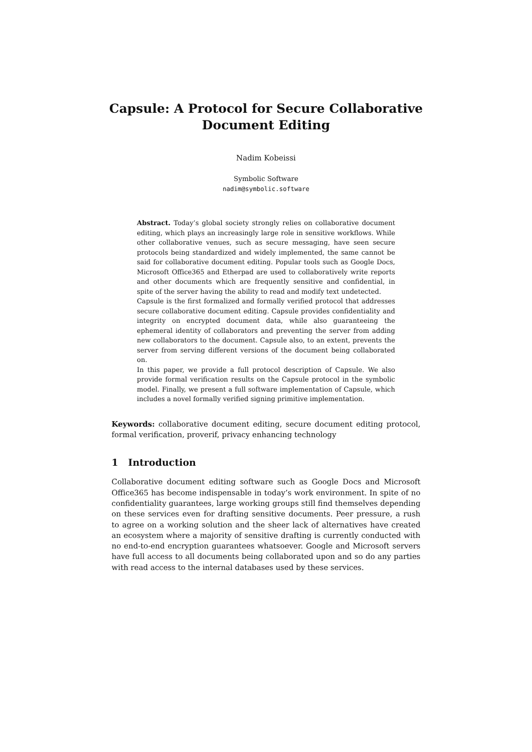Capsule: A Protocol for Secure Collaborative
Document Editing
Nadim Kobeissi
Symbolic Software
nadim@symbolic.software
Abstract. Today’s global society strongly relies on collaborative document editing, which plays an increasingly large role in sensitive workflows. While other collaborative venues, such as secure messaging, have seen secure protocols being standardized and widely implemented, the same cannot be said for collaborative document editing. Popular tools such as Google Docs, Microsoft Office365 and Etherpad are used to collaboratively write reports and other documents which are frequently sensitive and confidential, in spite of the server having the ability to read and modify text undetected.
Capsule is the first formalized and formally verified protocol that addresses secure collaborative document editing. Capsule provides confidentiality and integrity on encrypted document data, while also guaranteeing the ephemeral identity of collaborators and preventing the server from adding new collaborators to the document. Capsule also, to an extent, prevents the server from serving different versions of the document being collaborated on.
In this paper, we provide a full protocol description of Capsule. We also provide formal verification results on the Capsule protocol in the symbolic model. Finally, we present a full software implementation of Capsule, which includes a novel formally verified signing primitive implementation.
Keywords: collaborative document editing, secure document editing protocol, formal verification, proverif, privacy enhancing technology
1 Introduction
Collaborative document editing software such as Google Docs and Microsoft Office365 has become indispensable in today’s work environment. In spite of no confidentiality guarantees, large working groups still find themselves depending on these services even for drafting sensitive documents. Peer pressure, a rush to agree on a working solution and the sheer lack of alternatives have created an ecosystem where a majority of sensitive drafting is currently conducted with no end-to-end encryption guarantees whatsoever. Google and Microsoft servers have full access to all documents being collaborated upon and so do any parties with read access to the internal databases used by these services.